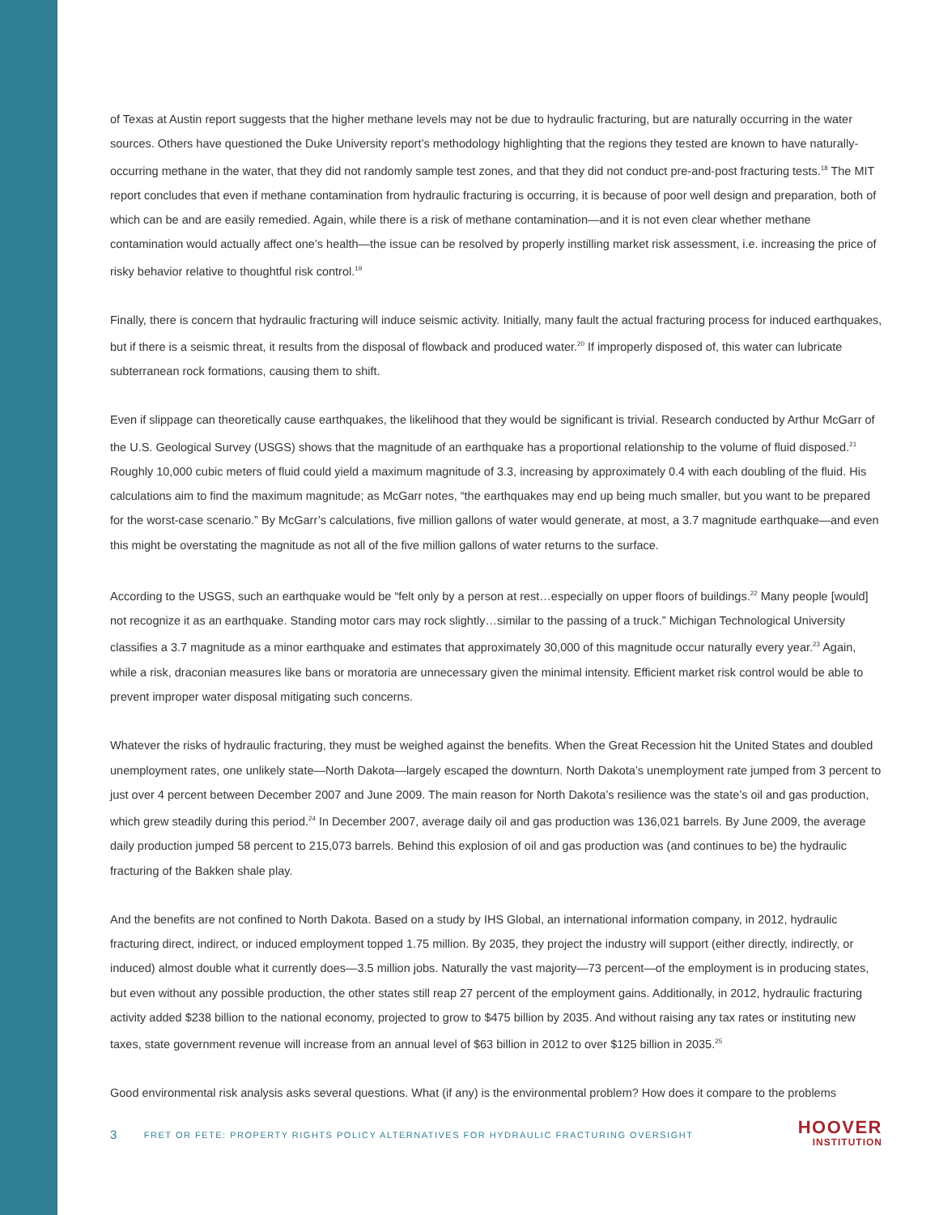of Texas at Austin report suggests that the higher methane levels may not be due to hydraulic fracturing, but are naturally occurring in the water sources. Others have questioned the Duke University report’s methodology highlighting that the regions they tested are known to have naturally-occurring methane in the water, that they did not randomly sample test zones, and that they did not conduct pre-and-post fracturing tests.<sup>18</sup> The MIT report concludes that even if methane contamination from hydraulic fracturing is occurring, it is because of poor well design and preparation, both of which can be and are easily remedied. Again, while there is a risk of methane contamination—and it is not even clear whether methane contamination would actually affect one’s health—the issue can be resolved by properly instilling market risk assessment, i.e. increasing the price of risky behavior relative to thoughtful risk control.<sup>19</sup>
Finally, there is concern that hydraulic fracturing will induce seismic activity. Initially, many fault the actual fracturing process for induced earthquakes, but if there is a seismic threat, it results from the disposal of flowback and produced water.<sup>20</sup> If improperly disposed of, this water can lubricate subterranean rock formations, causing them to shift.
Even if slippage can theoretically cause earthquakes, the likelihood that they would be significant is trivial. Research conducted by Arthur McGarr of the U.S. Geological Survey (USGS) shows that the magnitude of an earthquake has a proportional relationship to the volume of fluid disposed.<sup>21</sup> Roughly 10,000 cubic meters of fluid could yield a maximum magnitude of 3.3, increasing by approximately 0.4 with each doubling of the fluid. His calculations aim to find the maximum magnitude; as McGarr notes, “the earthquakes may end up being much smaller, but you want to be prepared for the worst-case scenario.” By McGarr’s calculations, five million gallons of water would generate, at most, a 3.7 magnitude earthquake—and even this might be overstating the magnitude as not all of the five million gallons of water returns to the surface.
According to the USGS, such an earthquake would be “felt only by a person at rest…especially on upper floors of buildings.<sup>22</sup> Many people [would] not recognize it as an earthquake. Standing motor cars may rock slightly…similar to the passing of a truck.” Michigan Technological University classifies a 3.7 magnitude as a minor earthquake and estimates that approximately 30,000 of this magnitude occur naturally every year.<sup>23</sup> Again, while a risk, draconian measures like bans or moratoria are unnecessary given the minimal intensity. Efficient market risk control would be able to prevent improper water disposal mitigating such concerns.
Whatever the risks of hydraulic fracturing, they must be weighed against the benefits. When the Great Recession hit the United States and doubled unemployment rates, one unlikely state—North Dakota—largely escaped the downturn. North Dakota’s unemployment rate jumped from 3 percent to just over 4 percent between December 2007 and June 2009. The main reason for North Dakota’s resilience was the state’s oil and gas production, which grew steadily during this period.<sup>24</sup> In December 2007, average daily oil and gas production was 136,021 barrels. By June 2009, the average daily production jumped 58 percent to 215,073 barrels. Behind this explosion of oil and gas production was (and continues to be) the hydraulic fracturing of the Bakken shale play.
And the benefits are not confined to North Dakota. Based on a study by IHS Global, an international information company, in 2012, hydraulic fracturing direct, indirect, or induced employment topped 1.75 million. By 2035, they project the industry will support (either directly, indirectly, or induced) almost double what it currently does—3.5 million jobs. Naturally the vast majority—73 percent—of the employment is in producing states, but even without any possible production, the other states still reap 27 percent of the employment gains. Additionally, in 2012, hydraulic fracturing activity added $238 billion to the national economy, projected to grow to $475 billion by 2035. And without raising any tax rates or instituting new taxes, state government revenue will increase from an annual level of $63 billion in 2012 to over $125 billion in 2035.<sup>25</sup>
Good environmental risk analysis asks several questions. What (if any) is the environmental problem? How does it compare to the problems
3 FRET OR FETE: PROPERTY RIGHTS POLICY ALTERNATIVES FOR HYDRAULIC FRACTURING OVERSIGHT
HOOVER
INSTITUTION